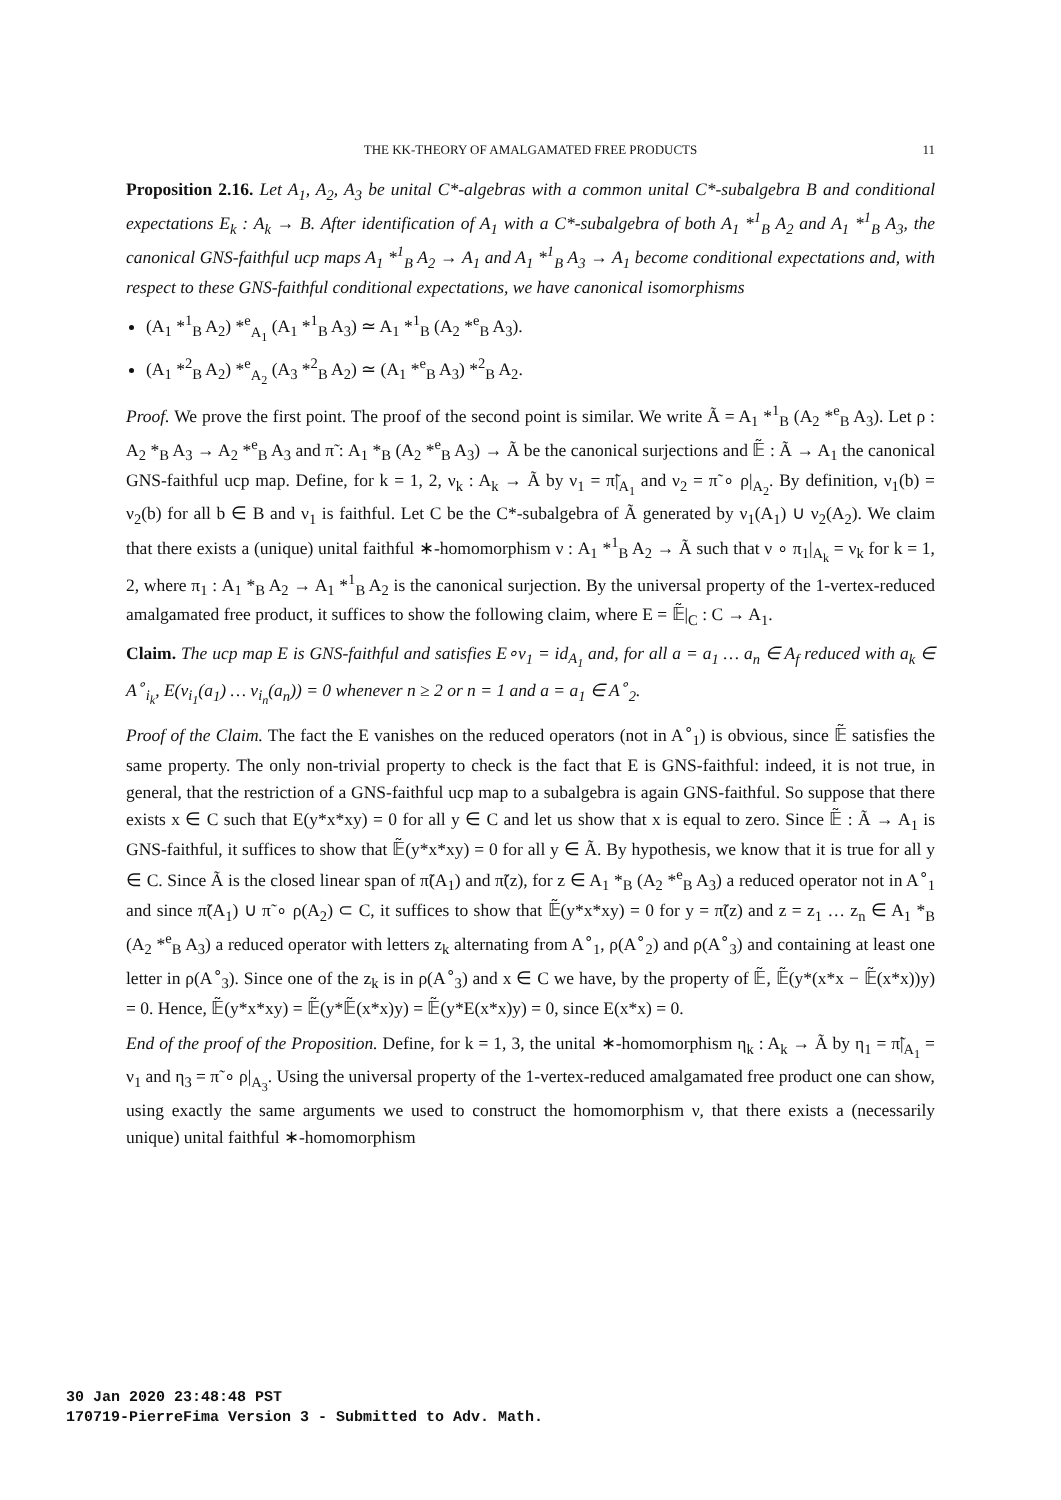THE KK-THEORY OF AMALGAMATED FREE PRODUCTS 11
Proposition 2.16. Let A<sub>1</sub>, A<sub>2</sub>, A<sub>3</sub> be unital C*-algebras with a common unital C*-subalgebra B and conditional expectations E<sub>k</sub> : A<sub>k</sub> → B. After identification of A<sub>1</sub> with a C*-subalgebra of both A<sub>1</sub> *<sup>1</sup><sub>B</sub> A<sub>2</sub> and A<sub>1</sub> *<sup>1</sup><sub>B</sub> A<sub>3</sub>, the canonical GNS-faithful ucp maps A<sub>1</sub> *<sup>1</sup><sub>B</sub> A<sub>2</sub> → A<sub>1</sub> and A<sub>1</sub> *<sup>1</sup><sub>B</sub> A<sub>3</sub> → A<sub>1</sub> become conditional expectations and, with respect to these GNS-faithful conditional expectations, we have canonical isomorphisms
(A<sub>1</sub> *<sup>1</sup><sub>B</sub> A<sub>2</sub>) *<sup>e</sup><sub>A<sub>1</sub></sub> (A<sub>1</sub> *<sup>1</sup><sub>B</sub> A<sub>3</sub>) ≃ A<sub>1</sub> *<sup>1</sup><sub>B</sub> (A<sub>2</sub> *<sup>e</sup><sub>B</sub> A<sub>3</sub>).
(A<sub>1</sub> *<sup>2</sup><sub>B</sub> A<sub>2</sub>) *<sup>e</sup><sub>A<sub>2</sub></sub> (A<sub>3</sub> *<sup>2</sup><sub>B</sub> A<sub>2</sub>) ≃ (A<sub>1</sub> *<sup>e</sup><sub>B</sub> A<sub>3</sub>) *<sup>2</sup><sub>B</sub> A<sub>2</sub>.
Proof. We prove the first point. The proof of the second point is similar. We write Ã = A<sub>1</sub> *<sup>1</sup><sub>B</sub> (A<sub>2</sub> *<sup>e</sup><sub>B</sub> A<sub>3</sub>). Let ρ : A<sub>2</sub> *<sub>B</sub> A<sub>3</sub> → A<sub>2</sub> *<sup>e</sup><sub>B</sub> A<sub>3</sub> and π̃ : A<sub>1</sub> *<sub>B</sub> (A<sub>2</sub> *<sup>e</sup><sub>B</sub> A<sub>3</sub>) → Ã be the canonical surjections and 𝔼̃ : Ã → A<sub>1</sub> the canonical GNS-faithful ucp map. Define, for k = 1, 2, ν<sub>k</sub> : A<sub>k</sub> → Ã by ν<sub>1</sub> = π̃|<sub>A<sub>1</sub></sub> and ν<sub>2</sub> = π̃ ∘ ρ|<sub>A<sub>2</sub></sub>. By definition, ν<sub>1</sub>(b) = ν<sub>2</sub>(b) for all b ∈ B and ν<sub>1</sub> is faithful. Let C be the C*-subalgebra of Ã generated by ν<sub>1</sub>(A<sub>1</sub>) ∪ ν<sub>2</sub>(A<sub>2</sub>). We claim that there exists a (unique) unital faithful ∗-homomorphism ν : A<sub>1</sub> *<sup>1</sup><sub>B</sub> A<sub>2</sub> → Ã such that ν ∘ π<sub>1</sub>|<sub>A<sub>k</sub></sub> = ν<sub>k</sub> for k = 1, 2, where π<sub>1</sub> : A<sub>1</sub> *<sub>B</sub> A<sub>2</sub> → A<sub>1</sub> *<sup>1</sup><sub>B</sub> A<sub>2</sub> is the canonical surjection. By the universal property of the 1-vertex-reduced amalgamated free product, it suffices to show the following claim, where E = 𝔼̃|<sub>C</sub> : C → A<sub>1</sub>.
Claim. The ucp map E is GNS-faithful and satisfies E∘ν<sub>1</sub> = id<sub>A<sub>1</sub></sub> and, for all a = a<sub>1</sub> … a<sub>n</sub> ∈ A<sub>f</sub> reduced with a<sub>k</sub> ∈ A<sup>∘</sup><sub>i<sub>k</sub></sub>, E(ν<sub>i<sub>1</sub></sub>(a<sub>1</sub>) … ν<sub>i<sub>n</sub></sub>(a<sub>n</sub>)) = 0 whenever n ≥ 2 or n = 1 and a = a<sub>1</sub> ∈ A<sup>∘</sup><sub>2</sub>.
Proof of the Claim. The fact the E vanishes on the reduced operators (not in A<sup>∘</sup><sub>1</sub>) is obvious, since 𝔼̃ satisfies the same property. The only non-trivial property to check is the fact that E is GNS-faithful: indeed, it is not true, in general, that the restriction of a GNS-faithful ucp map to a subalgebra is again GNS-faithful. So suppose that there exists x ∈ C such that E(y*x*xy) = 0 for all y ∈ C and let us show that x is equal to zero. Since 𝔼̃ : Ã → A<sub>1</sub> is GNS-faithful, it suffices to show that 𝔼̃(y*x*xy) = 0 for all y ∈ Ã. By hypothesis, we know that it is true for all y ∈ C. Since Ã is the closed linear span of π̃(A<sub>1</sub>) and π̃(z), for z ∈ A<sub>1</sub> *<sub>B</sub> (A<sub>2</sub> *<sup>e</sup><sub>B</sub> A<sub>3</sub>) a reduced operator not in A<sup>∘</sup><sub>1</sub> and since π̃(A<sub>1</sub>) ∪ π̃ ∘ ρ(A<sub>2</sub>) ⊂ C, it suffices to show that 𝔼̃(y*x*xy) = 0 for y = π̃(z) and z = z<sub>1</sub> … z<sub>n</sub> ∈ A<sub>1</sub> *<sub>B</sub> (A<sub>2</sub> *<sup>e</sup><sub>B</sub> A<sub>3</sub>) a reduced operator with letters z<sub>k</sub> alternating from A<sup>∘</sup><sub>1</sub>, ρ(A<sup>∘</sup><sub>2</sub>) and ρ(A<sup>∘</sup><sub>3</sub>) and containing at least one letter in ρ(A<sup>∘</sup><sub>3</sub>). Since one of the z<sub>k</sub> is in ρ(A<sup>∘</sup><sub>3</sub>) and x ∈ C we have, by the property of 𝔼̃, 𝔼̃(y*(x*x − 𝔼̃(x*x))y) = 0. Hence, 𝔼̃(y*x*xy) = 𝔼̃(y*𝔼̃(x*x)y) = 𝔼̃(y*E(x*x)y) = 0, since E(x*x) = 0.
End of the proof of the Proposition. Define, for k = 1, 3, the unital ∗-homomorphism η<sub>k</sub> : A<sub>k</sub> → Ã by η<sub>1</sub> = π̃|<sub>A<sub>1</sub></sub> = ν<sub>1</sub> and η<sub>3</sub> = π̃ ∘ ρ|<sub>A<sub>3</sub></sub>. Using the universal property of the 1-vertex-reduced amalgamated free product one can show, using exactly the same arguments we used to construct the homomorphism ν, that there exists a (necessarily unique) unital faithful ∗-homomorphism
30 Jan 2020 23:48:48 PST
170719-PierreFima Version 3 - Submitted to Adv. Math.